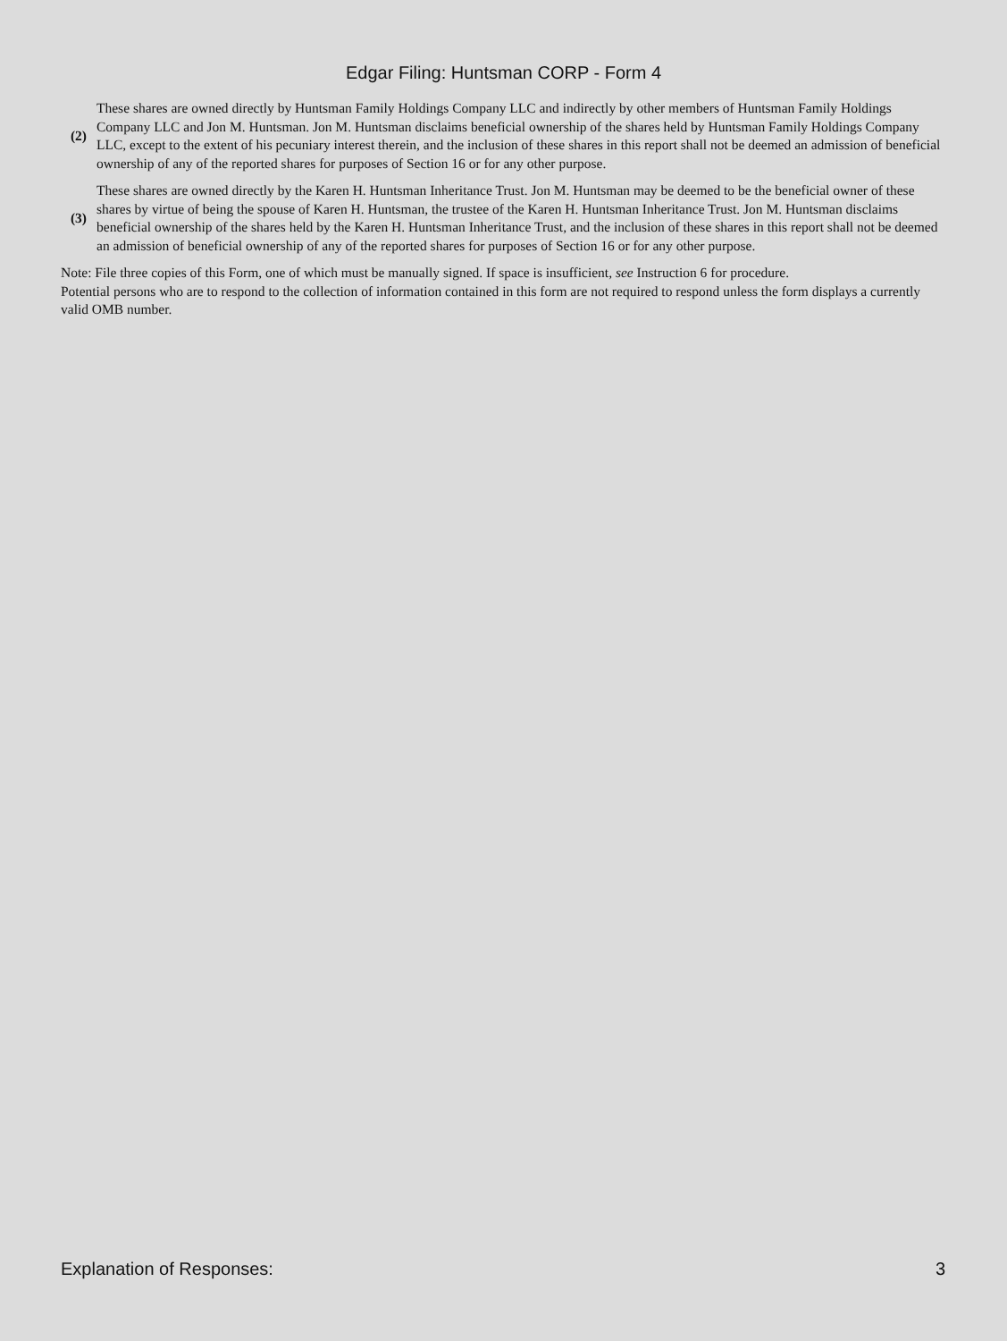Edgar Filing: Huntsman CORP - Form 4
| (2) | These shares are owned directly by Huntsman Family Holdings Company LLC and indirectly by other members of Huntsman Family Holdings Company LLC and Jon M. Huntsman. Jon M. Huntsman disclaims beneficial ownership of the shares held by Huntsman Family Holdings Company LLC, except to the extent of his pecuniary interest therein, and the inclusion of these shares in this report shall not be deemed an admission of beneficial ownership of any of the reported shares for purposes of Section 16 or for any other purpose. |
| (3) | These shares are owned directly by the Karen H. Huntsman Inheritance Trust. Jon M. Huntsman may be deemed to be the beneficial owner of these shares by virtue of being the spouse of Karen H. Huntsman, the trustee of the Karen H. Huntsman Inheritance Trust. Jon M. Huntsman disclaims beneficial ownership of the shares held by the Karen H. Huntsman Inheritance Trust, and the inclusion of these shares in this report shall not be deemed an admission of beneficial ownership of any of the reported shares for purposes of Section 16 or for any other purpose. |
Note: File three copies of this Form, one of which must be manually signed. If space is insufficient, see Instruction 6 for procedure.
Potential persons who are to respond to the collection of information contained in this form are not required to respond unless the form displays a currently valid OMB number.
Explanation of Responses: 3